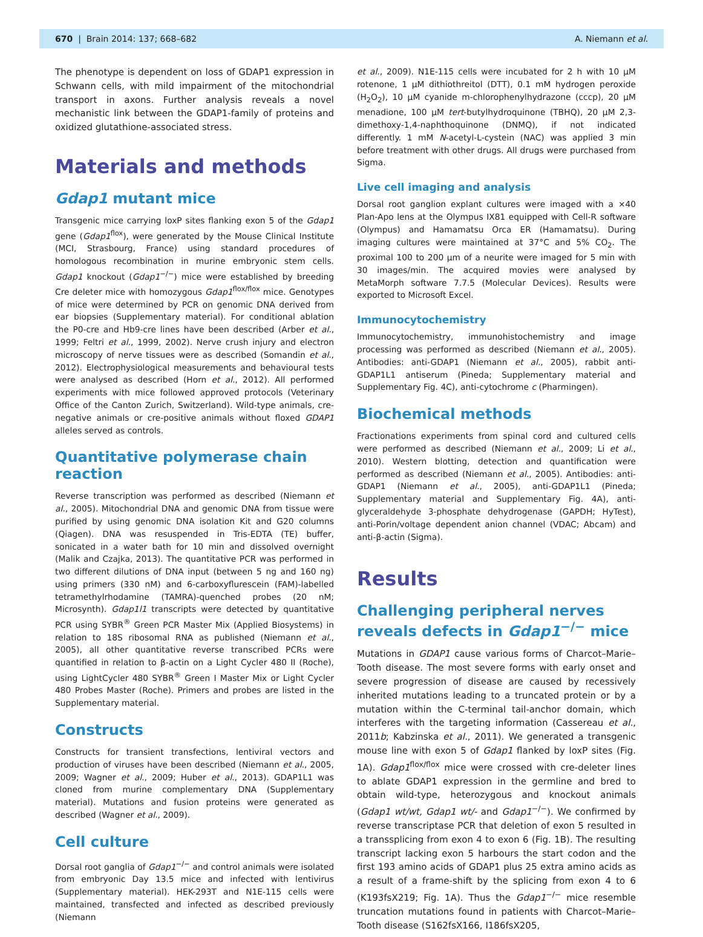670 | Brain 2014: 137; 668–682 A. Niemann et al.
The phenotype is dependent on loss of GDAP1 expression in Schwann cells, with mild impairment of the mitochondrial transport in axons. Further analysis reveals a novel mechanistic link between the GDAP1-family of proteins and oxidized glutathione-associated stress.
Materials and methods
Gdap1 mutant mice
Transgenic mice carrying loxP sites flanking exon 5 of the Gdap1 gene (Gdap1<sup>flox</sup>), were generated by the Mouse Clinical Institute (MCI, Strasbourg, France) using standard procedures of homologous recombination in murine embryonic stem cells. Gdap1 knockout (Gdap1<sup>−/−</sup>) mice were established by breeding Cre deleter mice with homozygous Gdap1<sup>flox/flox</sup> mice. Genotypes of mice were determined by PCR on genomic DNA derived from ear biopsies (Supplementary material). For conditional ablation the P0-cre and Hb9-cre lines have been described (Arber et al., 1999; Feltri et al., 1999, 2002). Nerve crush injury and electron microscopy of nerve tissues were as described (Somandin et al., 2012). Electrophysiological measurements and behavioural tests were analysed as described (Horn et al., 2012). All performed experiments with mice followed approved protocols (Veterinary Office of the Canton Zurich, Switzerland). Wild-type animals, cre-negative animals or cre-positive animals without floxed GDAP1 alleles served as controls.
Quantitative polymerase chain reaction
Reverse transcription was performed as described (Niemann et al., 2005). Mitochondrial DNA and genomic DNA from tissue were purified by using genomic DNA isolation Kit and G20 columns (Qiagen). DNA was resuspended in Tris-EDTA (TE) buffer, sonicated in a water bath for 10 min and dissolved overnight (Malik and Czajka, 2013). The quantitative PCR was performed in two different dilutions of DNA input (between 5 ng and 160 ng) using primers (330 nM) and 6-carboxyflurescein (FAM)-labelled tetramethylrhodamine (TAMRA)-quenched probes (20 nM; Microsynth). Gdap1l1 transcripts were detected by quantitative PCR using SYBR<sup>®</sup> Green PCR Master Mix (Applied Biosystems) in relation to 18S ribosomal RNA as published (Niemann et al., 2005), all other quantitative reverse transcribed PCRs were quantified in relation to β-actin on a Light Cycler 480 II (Roche), using LightCycler 480 SYBR<sup>®</sup> Green I Master Mix or Light Cycler 480 Probes Master (Roche). Primers and probes are listed in the Supplementary material.
Constructs
Constructs for transient transfections, lentiviral vectors and production of viruses have been described (Niemann et al., 2005, 2009; Wagner et al., 2009; Huber et al., 2013). GDAP1L1 was cloned from murine complementary DNA (Supplementary material). Mutations and fusion proteins were generated as described (Wagner et al., 2009).
Cell culture
Dorsal root ganglia of Gdap1<sup>−/−</sup> and control animals were isolated from embryonic Day 13.5 mice and infected with lentivirus (Supplementary material). HEK-293T and N1E-115 cells were maintained, transfected and infected as described previously (Niemann
et al., 2009). N1E-115 cells were incubated for 2 h with 10 μM rotenone, 1 μM dithiothreitol (DTT), 0.1 mM hydrogen peroxide (H<sub>2</sub>O<sub>2</sub>), 10 μM cyanide m-chlorophenylhydrazone (cccp), 20 μM menadione, 100 μM tert-butylhydroquinone (TBHQ), 20 μM 2,3-dimethoxy-1,4-naphthoquinone (DNMQ), if not indicated differently. 1 mM N-acetyl-L-cystein (NAC) was applied 3 min before treatment with other drugs. All drugs were purchased from Sigma.
Live cell imaging and analysis
Dorsal root ganglion explant cultures were imaged with a ×40 Plan-Apo lens at the Olympus IX81 equipped with Cell-R software (Olympus) and Hamamatsu Orca ER (Hamamatsu). During imaging cultures were maintained at 37°C and 5% CO<sub>2</sub>. The proximal 100 to 200 μm of a neurite were imaged for 5 min with 30 images/min. The acquired movies were analysed by MetaMorph software 7.7.5 (Molecular Devices). Results were exported to Microsoft Excel.
Immunocytochemistry
Immunocytochemistry, immunohistochemistry and image processing was performed as described (Niemann et al., 2005). Antibodies: anti-GDAP1 (Niemann et al., 2005), rabbit anti-GDAP1L1 antiserum (Pineda; Supplementary material and Supplementary Fig. 4C), anti-cytochrome c (Pharmingen).
Biochemical methods
Fractionations experiments from spinal cord and cultured cells were performed as described (Niemann et al., 2009; Li et al., 2010). Western blotting, detection and quantification were performed as described (Niemann et al., 2005). Antibodies: anti-GDAP1 (Niemann et al., 2005), anti-GDAP1L1 (Pineda; Supplementary material and Supplementary Fig. 4A), anti-glyceraldehyde 3-phosphate dehydrogenase (GAPDH; HyTest), anti-Porin/voltage dependent anion channel (VDAC; Abcam) and anti-β-actin (Sigma).
Results
Challenging peripheral nerves reveals defects in Gdap1<sup>−/−</sup> mice
Mutations in GDAP1 cause various forms of Charcot–Marie–Tooth disease. The most severe forms with early onset and severe progression of disease are caused by recessively inherited mutations leading to a truncated protein or by a mutation within the C-terminal tail-anchor domain, which interferes with the targeting information (Cassereau et al., 2011b; Kabzinska et al., 2011). We generated a transgenic mouse line with exon 5 of Gdap1 flanked by loxP sites (Fig. 1A). Gdap1<sup>flox/flox</sup> mice were crossed with cre-deleter lines to ablate GDAP1 expression in the germline and bred to obtain wild-type, heterozygous and knockout animals (Gdap1 wt/wt, Gdap1 wt/- and Gdap1<sup>−/−</sup>). We confirmed by reverse transcriptase PCR that deletion of exon 5 resulted in a transsplicing from exon 4 to exon 6 (Fig. 1B). The resulting transcript lacking exon 5 harbours the start codon and the first 193 amino acids of GDAP1 plus 25 extra amino acids as a result of a frame-shift by the splicing from exon 4 to 6 (K193fsX219; Fig. 1A). Thus the Gdap1<sup>−/−</sup> mice resemble truncation mutations found in patients with Charcot–Marie–Tooth disease (S162fsX166, I186fsX205,